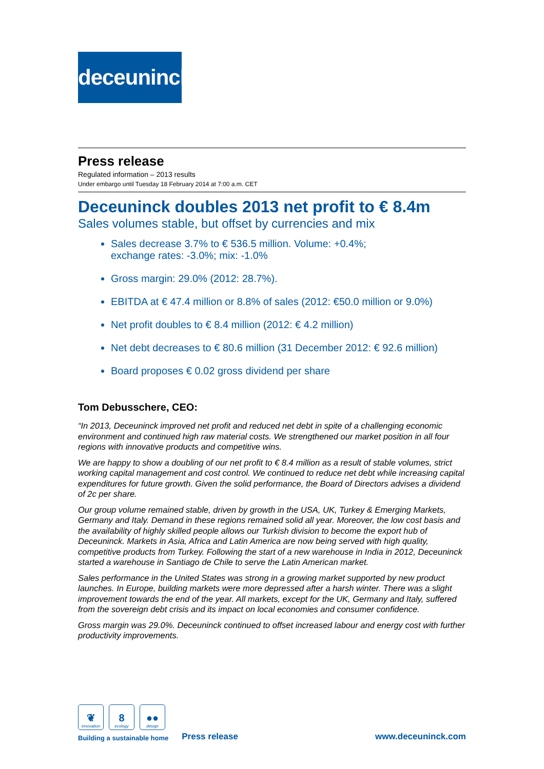deceuninck
Press release
Regulated information – 2013 results
Under embargo until Tuesday 18 February 2014 at 7:00 a.m. CET
Deceuninck doubles 2013 net profit to € 8.4m
Sales volumes stable, but offset by currencies and mix
Sales decrease 3.7% to € 536.5 million. Volume: +0.4%;
exchange rates: -3.0%; mix: -1.0%
Gross margin: 29.0% (2012: 28.7%).
EBITDA at € 47.4 million or 8.8% of sales (2012: €50.0 million or 9.0%)
Net profit doubles to € 8.4 million (2012: € 4.2 million)
Net debt decreases to € 80.6 million (31 December 2012: € 92.6 million)
Board proposes € 0.02 gross dividend per share
Tom Debusschere, CEO:
“In 2013, Deceuninck improved net profit and reduced net debt in spite of a challenging economic environment and continued high raw material costs. We strengthened our market position in all four regions with innovative products and competitive wins.
We are happy to show a doubling of our net profit to € 8.4 million as a result of stable volumes, strict working capital management and cost control. We continued to reduce net debt while increasing capital expenditures for future growth. Given the solid performance, the Board of Directors advises a dividend of 2c per share.
Our group volume remained stable, driven by growth in the USA, UK, Turkey & Emerging Markets, Germany and Italy. Demand in these regions remained solid all year. Moreover, the low cost basis and the availability of highly skilled people allows our Turkish division to become the export hub of Deceuninck. Markets in Asia, Africa and Latin America are now being served with high quality, competitive products from Turkey. Following the start of a new warehouse in India in 2012, Deceuninck started a warehouse in Santiago de Chile to serve the Latin American market.
Sales performance in the United States was strong in a growing market supported by new product launches. In Europe, building markets were more depressed after a harsh winter. There was a slight improvement towards the end of the year. All markets, except for the UK, Germany and Italy, suffered from the sovereign debt crisis and its impact on local economies and consumer confidence.
Gross margin was 29.0%. Deceuninck continued to offset increased labour and energy cost with further productivity improvements.
❦
innovation
8
ecology
●●
design
Building a sustainable home
Press release
www.deceuninck.com